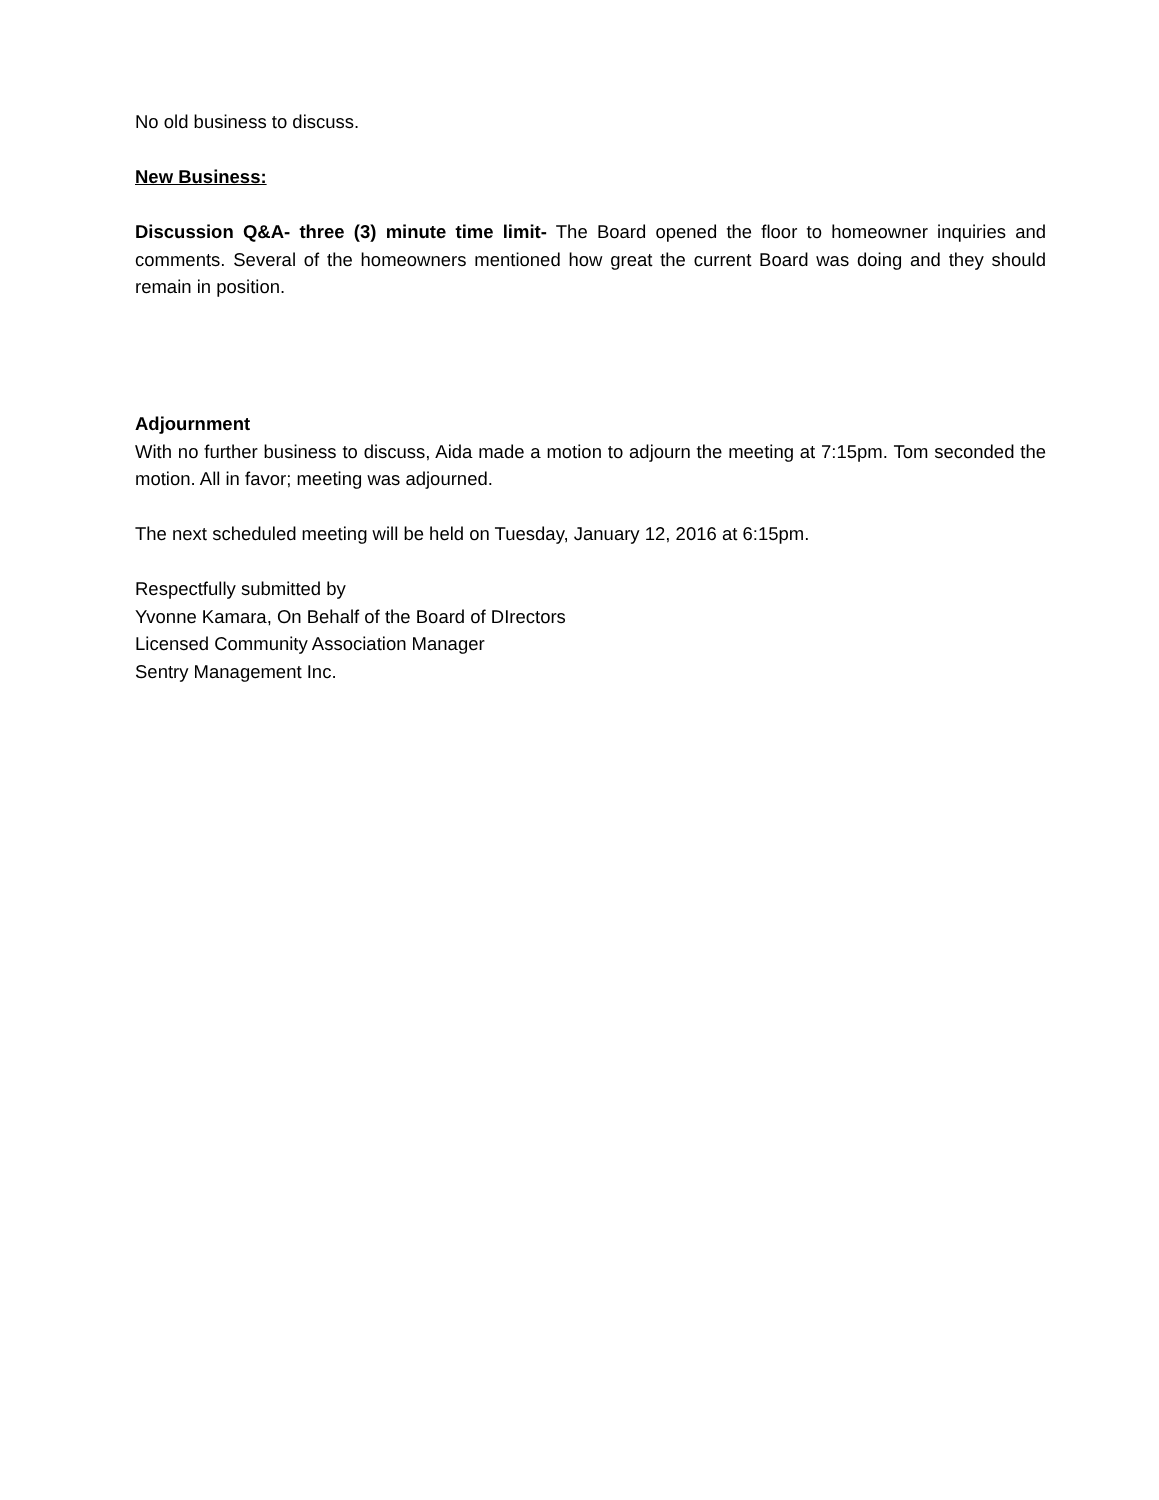No old business to discuss.
New Business:
Discussion Q&A- three (3) minute time limit- The Board opened the floor to homeowner inquiries and comments. Several of the homeowners mentioned how great the current Board was doing and they should remain in position.
Adjournment
With no further business to discuss, Aida made a motion to adjourn the meeting at 7:15pm. Tom seconded the motion. All in favor; meeting was adjourned.
The next scheduled meeting will be held on Tuesday, January 12, 2016 at 6:15pm.
Respectfully submitted by
Yvonne Kamara, On Behalf of the Board of DIrectors
Licensed Community Association Manager
Sentry Management Inc.